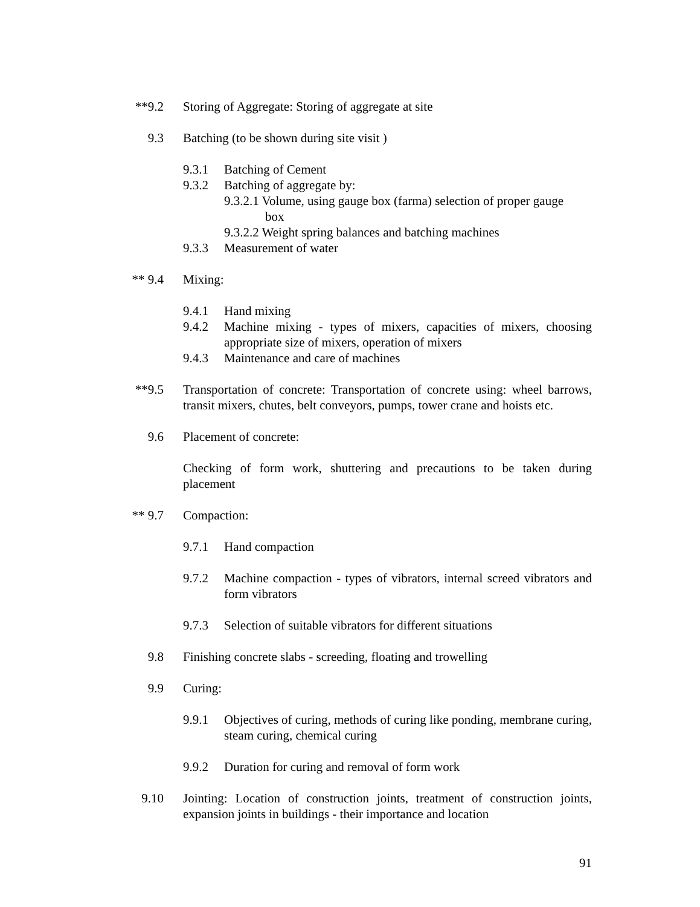**9.2 Storing of Aggregate: Storing of aggregate at site
9.3 Batching (to be shown during site visit )
9.3.1 Batching of Cement
9.3.2 Batching of aggregate by:
9.3.2.1 Volume, using gauge box (farma) selection of proper gauge
box
9.3.2.2 Weight spring balances and batching machines
9.3.3 Measurement of water
** 9.4 Mixing:
9.4.1 Hand mixing
9.4.2 Machine mixing - types of mixers, capacities of mixers, choosing appropriate size of mixers, operation of mixers
9.4.3 Maintenance and care of machines
**9.5 Transportation of concrete: Transportation of concrete using: wheel barrows, transit mixers, chutes, belt conveyors, pumps, tower crane and hoists etc.
9.6 Placement of concrete:
Checking of form work, shuttering and precautions to be taken during placement
** 9.7 Compaction:
9.7.1 Hand compaction
9.7.2 Machine compaction - types of vibrators, internal screed vibrators and form vibrators
9.7.3 Selection of suitable vibrators for different situations
9.8 Finishing concrete slabs - screeding, floating and trowelling
9.9 Curing:
9.9.1 Objectives of curing, methods of curing like ponding, membrane curing, steam curing, chemical curing
9.9.2 Duration for curing and removal of form work
9.10 Jointing: Location of construction joints, treatment of construction joints, expansion joints in buildings - their importance and location
91